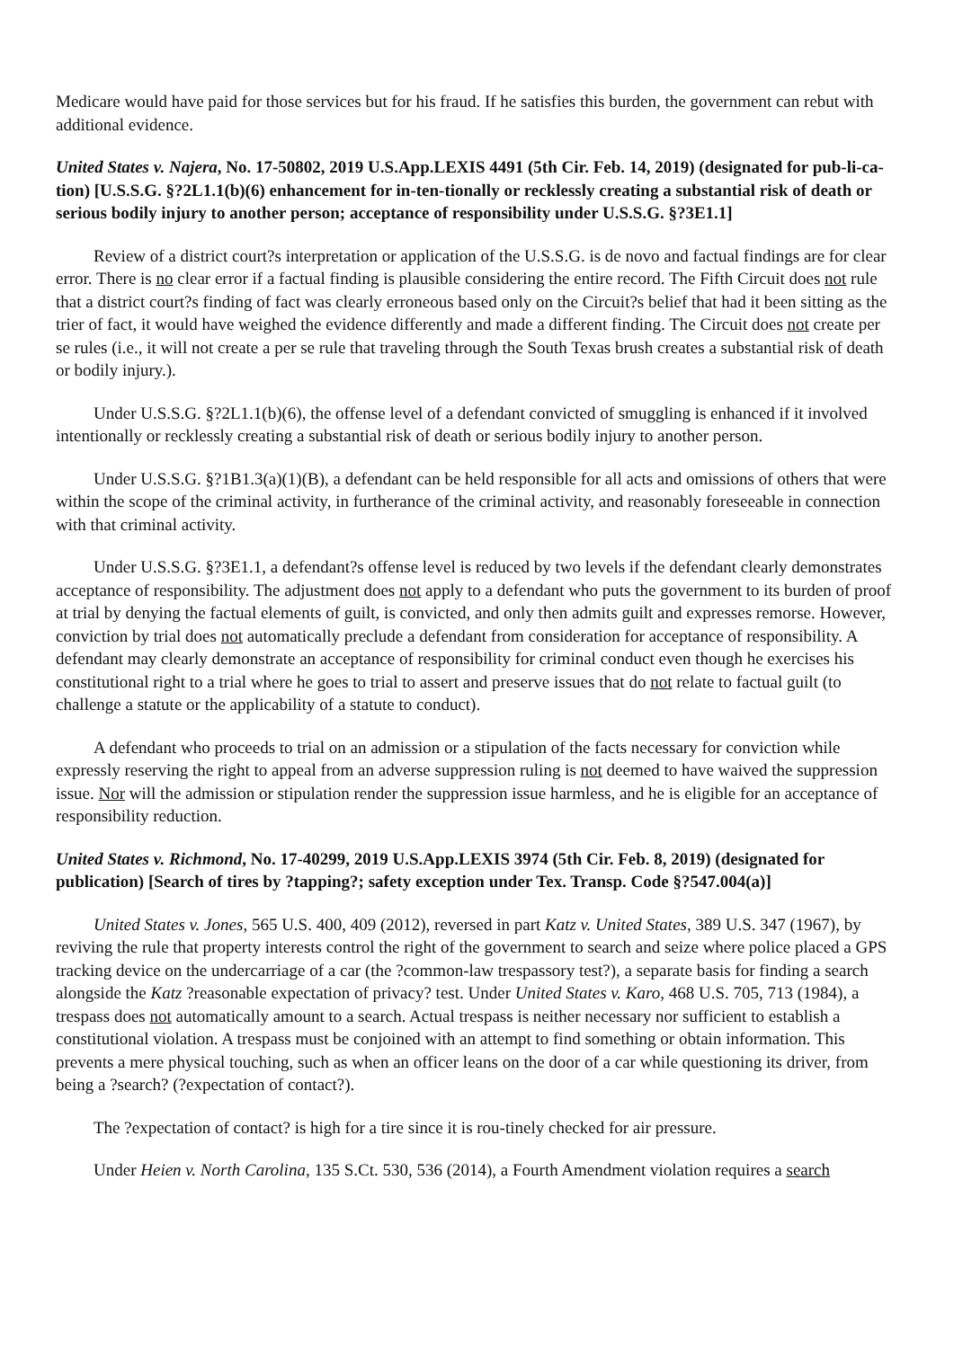Medicare would have paid for those services but for his fraud. If he satisfies this burden, the government can rebut with additional evidence.
United States v. Najera, No. 17-50802, 2019 U.S.App.LEXIS 4491 (5th Cir. Feb. 14, 2019) (designated for pub-li-ca-tion) [U.S.S.G. §?2L1.1(b)(6) enhancement for in-ten-tionally or recklessly creating a substantial risk of death or serious bodily injury to another person; acceptance of responsibility under U.S.S.G. §?3E1.1]
Review of a district court?s interpretation or application of the U.S.S.G. is de novo and factual findings are for clear error. There is no clear error if a factual finding is plausible considering the entire record. The Fifth Circuit does not rule that a district court?s finding of fact was clearly erroneous based only on the Circuit?s belief that had it been sitting as the trier of fact, it would have weighed the evidence differently and made a different finding. The Circuit does not create per se rules (i.e., it will not create a per se rule that traveling through the South Texas brush creates a substantial risk of death or bodily injury.).
Under U.S.S.G. §?2L1.1(b)(6), the offense level of a defendant convicted of smuggling is enhanced if it involved intentionally or recklessly creating a substantial risk of death or serious bodily injury to another person.
Under U.S.S.G. §?1B1.3(a)(1)(B), a defendant can be held responsible for all acts and omissions of others that were within the scope of the criminal activity, in furtherance of the criminal activity, and reasonably foreseeable in connection with that criminal activity.
Under U.S.S.G. §?3E1.1, a defendant?s offense level is reduced by two levels if the defendant clearly demonstrates acceptance of responsibility. The adjustment does not apply to a defendant who puts the government to its burden of proof at trial by denying the factual elements of guilt, is convicted, and only then admits guilt and expresses remorse. However, conviction by trial does not automatically preclude a defendant from consideration for acceptance of responsibility. A defendant may clearly demonstrate an acceptance of responsibility for criminal conduct even though he exercises his constitutional right to a trial where he goes to trial to assert and preserve issues that do not relate to factual guilt (to challenge a statute or the applicability of a statute to conduct).
A defendant who proceeds to trial on an admission or a stipulation of the facts necessary for conviction while expressly reserving the right to appeal from an adverse suppression ruling is not deemed to have waived the suppression issue. Nor will the admission or stipulation render the suppression issue harmless, and he is eligible for an acceptance of responsibility reduction.
United States v. Richmond, No. 17-40299, 2019 U.S.App.LEXIS 3974 (5th Cir. Feb. 8, 2019) (designated for publication) [Search of tires by ?tapping?; safety exception under Tex. Transp. Code §?547.004(a)]
United States v. Jones, 565 U.S. 400, 409 (2012), reversed in part Katz v. United States, 389 U.S. 347 (1967), by reviving the rule that property interests control the right of the government to search and seize where police placed a GPS tracking device on the undercarriage of a car (the ?common-law trespassory test?), a separate basis for finding a search alongside the Katz ?reasonable expectation of privacy? test. Under United States v. Karo, 468 U.S. 705, 713 (1984), a trespass does not automatically amount to a search. Actual trespass is neither necessary nor sufficient to establish a constitutional violation. A trespass must be conjoined with an attempt to find something or obtain information. This prevents a mere physical touching, such as when an officer leans on the door of a car while questioning its driver, from being a ?search? (?expectation of contact?).
The ?expectation of contact? is high for a tire since it is rou-tinely checked for air pressure.
Under Heien v. North Carolina, 135 S.Ct. 530, 536 (2014), a Fourth Amendment violation requires a search